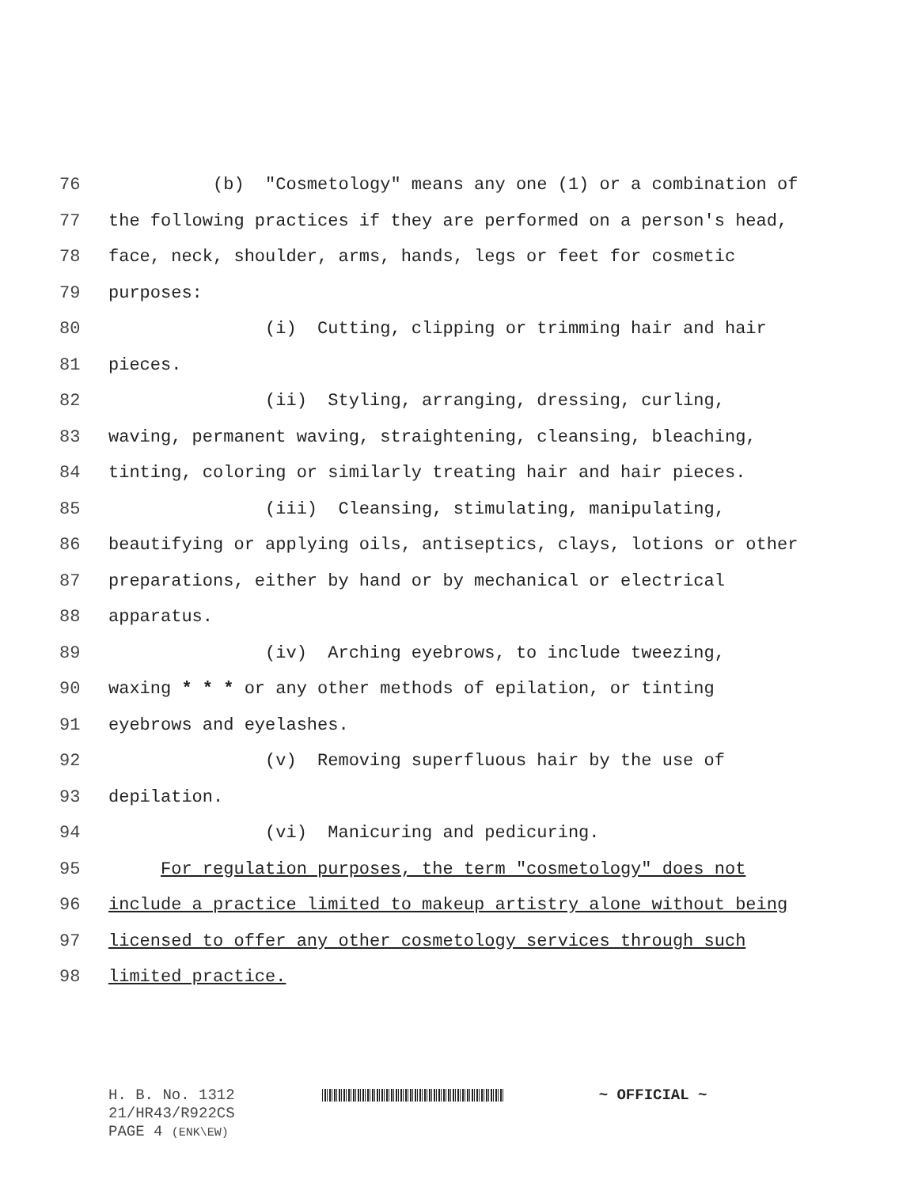76 (b) "Cosmetology" means any one (1) or a combination of
77 the following practices if they are performed on a person's head,
78 face, neck, shoulder, arms, hands, legs or feet for cosmetic
79 purposes:
80 (i) Cutting, clipping or trimming hair and hair
81 pieces.
82 (ii) Styling, arranging, dressing, curling,
83 waving, permanent waving, straightening, cleansing, bleaching,
84 tinting, coloring or similarly treating hair and hair pieces.
85 (iii) Cleansing, stimulating, manipulating,
86 beautifying or applying oils, antiseptics, clays, lotions or other
87 preparations, either by hand or by mechanical or electrical
88 apparatus.
89 (iv) Arching eyebrows, to include tweezing,
90 waxing * * * or any other methods of epilation, or tinting
91 eyebrows and eyelashes.
92 (v) Removing superfluous hair by the use of
93 depilation.
94 (vi) Manicuring and pedicuring.
95 For regulation purposes, the term "cosmetology" does not
96 include a practice limited to makeup artistry alone without being
97 licensed to offer any other cosmetology services through such
98 limited practice.
H. B. No. 1312 ~ OFFICIAL ~
21/HR43/R922CS
PAGE 4 (ENK\EW)